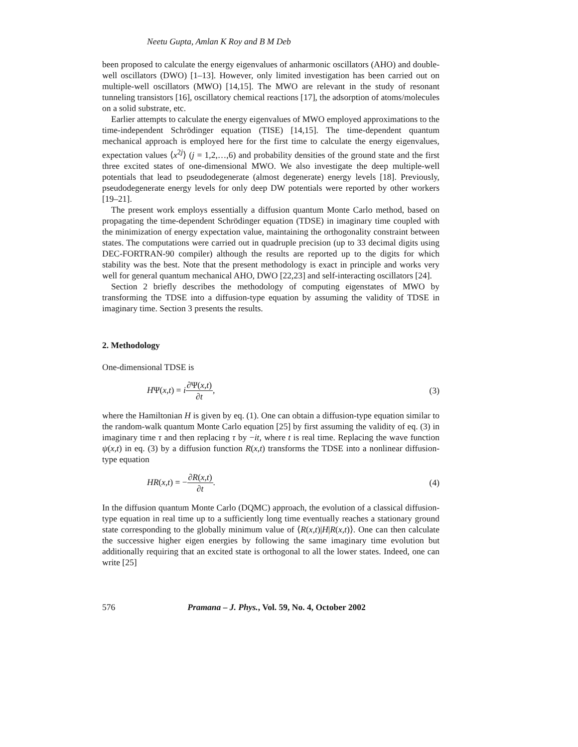Neetu Gupta, Amlan K Roy and B M Deb
been proposed to calculate the energy eigenvalues of anharmonic oscillators (AHO) and double-well oscillators (DWO) [1–13]. However, only limited investigation has been carried out on multiple-well oscillators (MWO) [14,15]. The MWO are relevant in the study of resonant tunneling transistors [16], oscillatory chemical reactions [17], the adsorption of atoms/molecules on a solid substrate, etc.
Earlier attempts to calculate the energy eigenvalues of MWO employed approximations to the time-independent Schrödinger equation (TISE) [14,15]. The time-dependent quantum mechanical approach is employed here for the first time to calculate the energy eigenvalues, expectation values ⟨x<sup>2j</sup>⟩ (j = 1,2,…,6) and probability densities of the ground state and the first three excited states of one-dimensional MWO. We also investigate the deep multiple-well potentials that lead to pseudodegenerate (almost degenerate) energy levels [18]. Previously, pseudodegenerate energy levels for only deep DW potentials were reported by other workers [19–21].
The present work employs essentially a diffusion quantum Monte Carlo method, based on propagating the time-dependent Schrödinger equation (TDSE) in imaginary time coupled with the minimization of energy expectation value, maintaining the orthogonality constraint between states. The computations were carried out in quadruple precision (up to 33 decimal digits using DEC-FORTRAN-90 compiler) although the results are reported up to the digits for which stability was the best. Note that the present methodology is exact in principle and works very well for general quantum mechanical AHO, DWO [22,23] and self-interacting oscillators [24].
Section 2 briefly describes the methodology of computing eigenstates of MWO by transforming the TDSE into a diffusion-type equation by assuming the validity of TDSE in imaginary time. Section 3 presents the results.
2. Methodology
One-dimensional TDSE is
HΨ(x,t) = i∂Ψ(x,t) ∂t, (3)
where the Hamiltonian H is given by eq. (1). One can obtain a diffusion-type equation similar to the random-walk quantum Monte Carlo equation [25] by first assuming the validity of eq. (3) in imaginary time τ and then replacing τ by −it, where t is real time. Replacing the wave function ψ(x,t) in eq. (3) by a diffusion function R(x,t) transforms the TDSE into a nonlinear diffusion-type equation
HR(x,t) = −∂R(x,t) ∂t. (4)
In the diffusion quantum Monte Carlo (DQMC) approach, the evolution of a classical diffusion-type equation in real time up to a sufficiently long time eventually reaches a stationary ground state corresponding to the globally minimum value of ⟨R(x,t)|H|R(x,t)⟩. One can then calculate the successive higher eigen energies by following the same imaginary time evolution but additionally requiring that an excited state is orthogonal to all the lower states. Indeed, one can write [25]
576 Pramana – J. Phys., Vol. 59, No. 4, October 2002